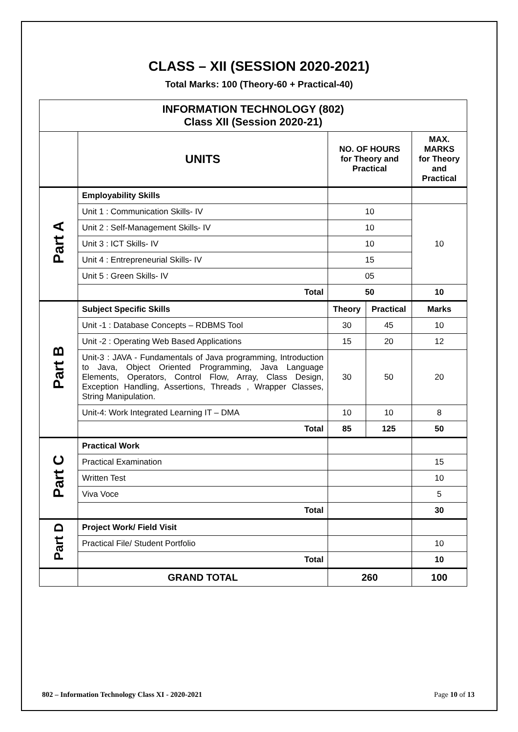CLASS – XII (SESSION 2020-2021)
Total Marks: 100 (Theory-60 + Practical-40)
| INFORMATION TECHNOLOGY (802) Class XII (Session 2020-21) | | | | |
| --- | --- | --- | --- | --- |
| | UNITS | NO. OF HOURS for Theory and Practical | | MAX. MARKS for Theory and Practical |
| Part A | Employability Skills | | | |
| | Unit 1 : Communication Skills- IV | 10 | | 10 |
| | Unit 2 : Self-Management Skills- IV | 10 | | |
| | Unit 3 : ICT Skills- IV | 10 | | |
| | Unit 4 : Entrepreneurial Skills- IV | 15 | | |
| | Unit 5 : Green Skills- IV | 05 | | |
| | Total | 50 | | 10 |
| Part B | Subject Specific Skills | Theory | Practical | Marks |
| | Unit -1 : Database Concepts – RDBMS Tool | 30 | 45 | 10 |
| | Unit -2 : Operating Web Based Applications | 15 | 20 | 12 |
| | Unit-3 : JAVA - Fundamentals of Java programming, Introduction to Java, Object Oriented Programming, Java Language Elements, Operators, Control Flow, Array, Class Design, Exception Handling, Assertions, Threads , Wrapper Classes, String Manipulation. | 30 | 50 | 20 |
| | Unit-4: Work Integrated Learning IT – DMA | 10 | 10 | 8 |
| | Total | 85 | 125 | 50 |
| Part C | Practical Work | | | |
| | Practical Examination | | | 15 |
| | Written Test | | | 10 |
| | Viva Voce | | | 5 |
| | Total | | | 30 |
| Part D | Project Work/ Field Visit | | | |
| | Practical File/ Student Portfolio | | | 10 |
| | Total | | | 10 |
| | GRAND TOTAL | 260 | | 100 |
802 – Information Technology Class XI - 2020-2021 Page 10 of 13